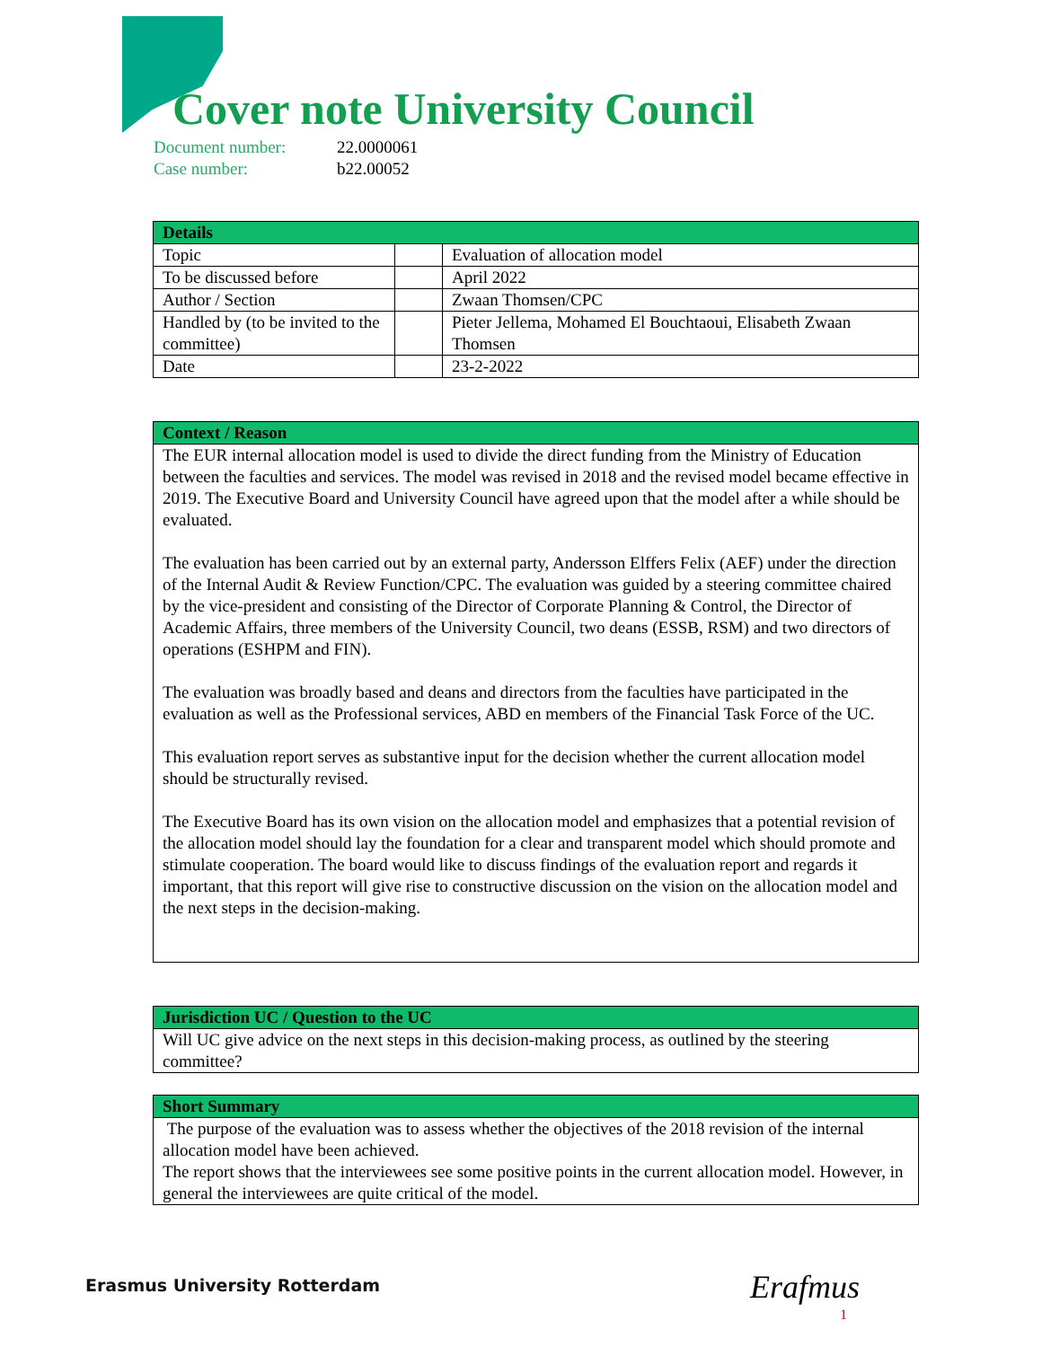Cover note University Council
Document number: 22.0000061
Case number: b22.00052
| Details | | |
| --- | --- | --- |
| Topic | | Evaluation of allocation model |
| To be discussed before | | April 2022 |
| Author / Section | | Zwaan Thomsen/CPC |
| Handled by (to be invited to the committee) | | Pieter Jellema, Mohamed El Bouchtaoui, Elisabeth Zwaan Thomsen |
| Date | | 23-2-2022 |
Context / Reason
The EUR internal allocation model is used to divide the direct funding from the Ministry of Education between the faculties and services. The model was revised in 2018 and the revised model became effective in 2019. The Executive Board and University Council have agreed upon that the model after a while should be evaluated.
The evaluation has been carried out by an external party, Andersson Elffers Felix (AEF) under the direction of the Internal Audit & Review Function/CPC. The evaluation was guided by a steering committee chaired by the vice-president and consisting of the Director of Corporate Planning & Control, the Director of Academic Affairs, three members of the University Council, two deans (ESSB, RSM) and two directors of operations (ESHPM and FIN).
The evaluation was broadly based and deans and directors from the faculties have participated in the evaluation as well as the Professional services, ABD en members of the Financial Task Force of the UC.
This evaluation report serves as substantive input for the decision whether the current allocation model should be structurally revised.
The Executive Board has its own vision on the allocation model and emphasizes that a potential revision of the allocation model should lay the foundation for a clear and transparent model which should promote and stimulate cooperation. The board would like to discuss findings of the evaluation report and regards it important, that this report will give rise to constructive discussion on the vision on the allocation model and the next steps in the decision-making.
Jurisdiction UC / Question to the UC
Will UC give advice on the next steps in this decision-making process, as outlined by the steering committee?
Short Summary
The purpose of the evaluation was to assess whether the objectives of the 2018 revision of the internal allocation model have been achieved.
The report shows that the interviewees see some positive points in the current allocation model. However, in general the interviewees are quite critical of the model.
Erasmus University Rotterdam Erafmus
1